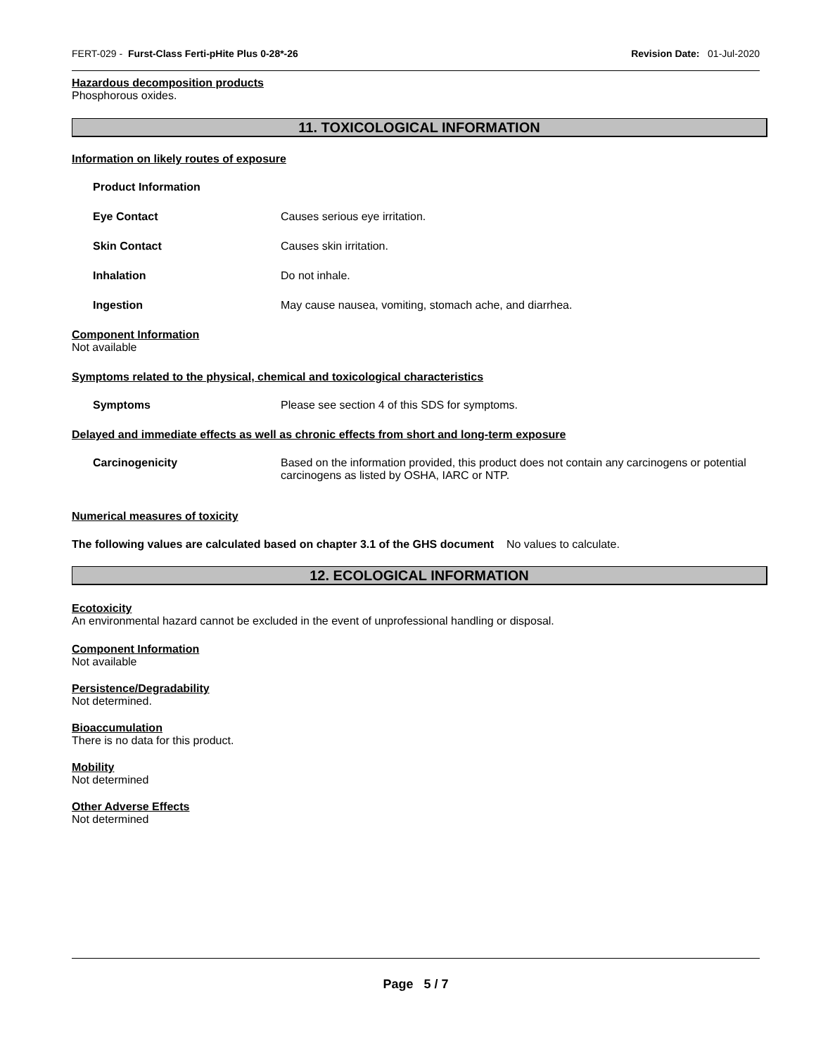FERT-029 - Furst-Class Ferti-pHite Plus 0-28*-26 Revision Date: 01-Jul-2020
Hazardous decomposition products
Phosphorous oxides.
11. TOXICOLOGICAL INFORMATION
Information on likely routes of exposure
Product Information
Eye Contact Causes serious eye irritation.
Skin Contact Causes skin irritation.
Inhalation Do not inhale.
Ingestion May cause nausea, vomiting, stomach ache, and diarrhea.
Component Information
Not available
Symptoms related to the physical, chemical and toxicological characteristics
Symptoms Please see section 4 of this SDS for symptoms.
Delayed and immediate effects as well as chronic effects from short and long-term exposure
Carcinogenicity Based on the information provided, this product does not contain any carcinogens or potential carcinogens as listed by OSHA, IARC or NTP.
Numerical measures of toxicity
The following values are calculated based on chapter 3.1 of the GHS document No values to calculate.
12. ECOLOGICAL INFORMATION
Ecotoxicity
An environmental hazard cannot be excluded in the event of unprofessional handling or disposal.
Component Information
Not available
Persistence/Degradability
Not determined.
Bioaccumulation
There is no data for this product.
Mobility
Not determined
Other Adverse Effects
Not determined
Page 5 / 7